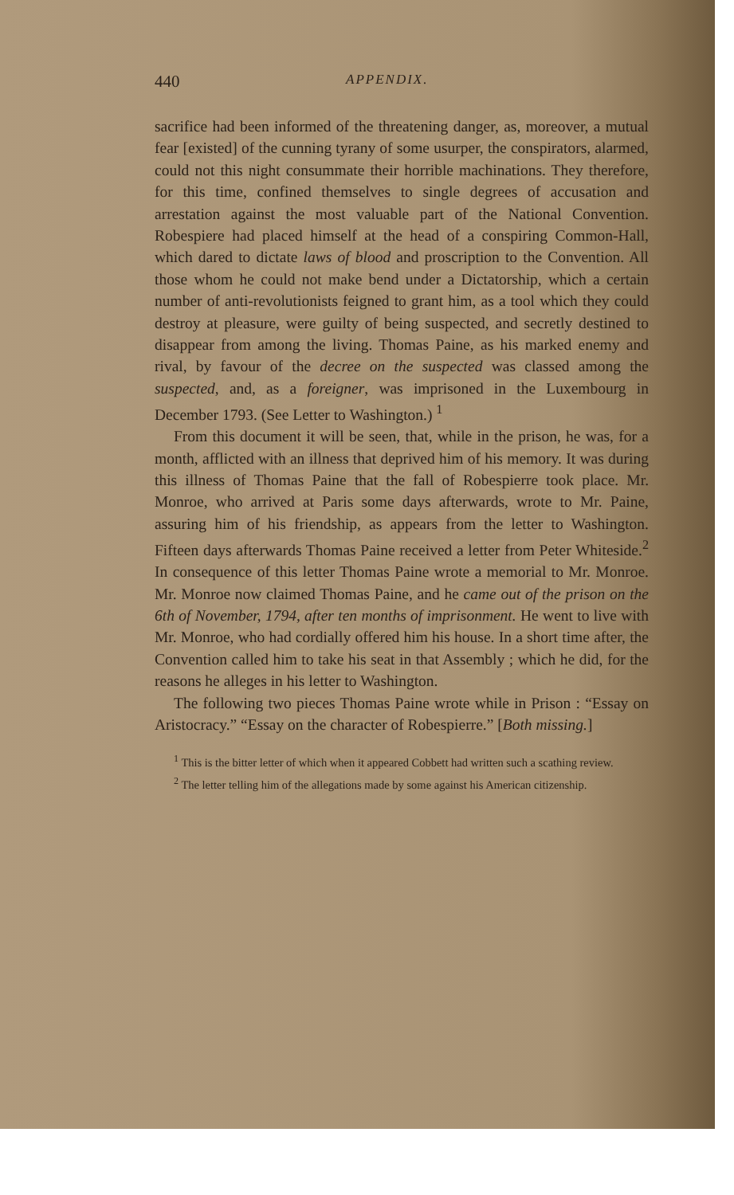440 APPENDIX.
sacrifice had been informed of the threatening danger, as, moreover, a mutual fear [existed] of the cunning tyrany of some usurper, the conspirators, alarmed, could not this night consummate their horrible machinations. They therefore, for this time, confined themselves to single degrees of accusation and arrestation against the most valuable part of the National Convention. Robespiere had placed himself at the head of a conspiring Common-Hall, which dared to dictate laws of blood and proscription to the Convention. All those whom he could not make bend under a Dictatorship, which a certain number of anti-revolutionists feigned to grant him, as a tool which they could destroy at pleasure, were guilty of being suspected, and secretly destined to disappear from among the living. Thomas Paine, as his marked enemy and rival, by favour of the decree on the suspected was classed among the suspected, and, as a foreigner, was imprisoned in the Luxembourg in December 1793. (See Letter to Washington.) <sup>1</sup>
From this document it will be seen, that, while in the prison, he was, for a month, afflicted with an illness that deprived him of his memory. It was during this illness of Thomas Paine that the fall of Robespierre took place. Mr. Monroe, who arrived at Paris some days afterwards, wrote to Mr. Paine, assuring him of his friendship, as appears from the letter to Washington. Fifteen days afterwards Thomas Paine received a letter from Peter Whiteside.<sup>2</sup> In consequence of this letter Thomas Paine wrote a memorial to Mr. Monroe. Mr. Monroe now claimed Thomas Paine, and he came out of the prison on the 6th of November, 1794, after ten months of imprisonment. He went to live with Mr. Monroe, who had cordially offered him his house. In a short time after, the Convention called him to take his seat in that Assembly ; which he did, for the reasons he alleges in his letter to Washington.
The following two pieces Thomas Paine wrote while in Prison : “Essay on Aristocracy.” “Essay on the character of Robespierre.” [Both missing.]
<sup>1</sup> This is the bitter letter of which when it appeared Cobbett had written such a scathing review.
<sup>2</sup> The letter telling him of the allegations made by some against his American citizenship.